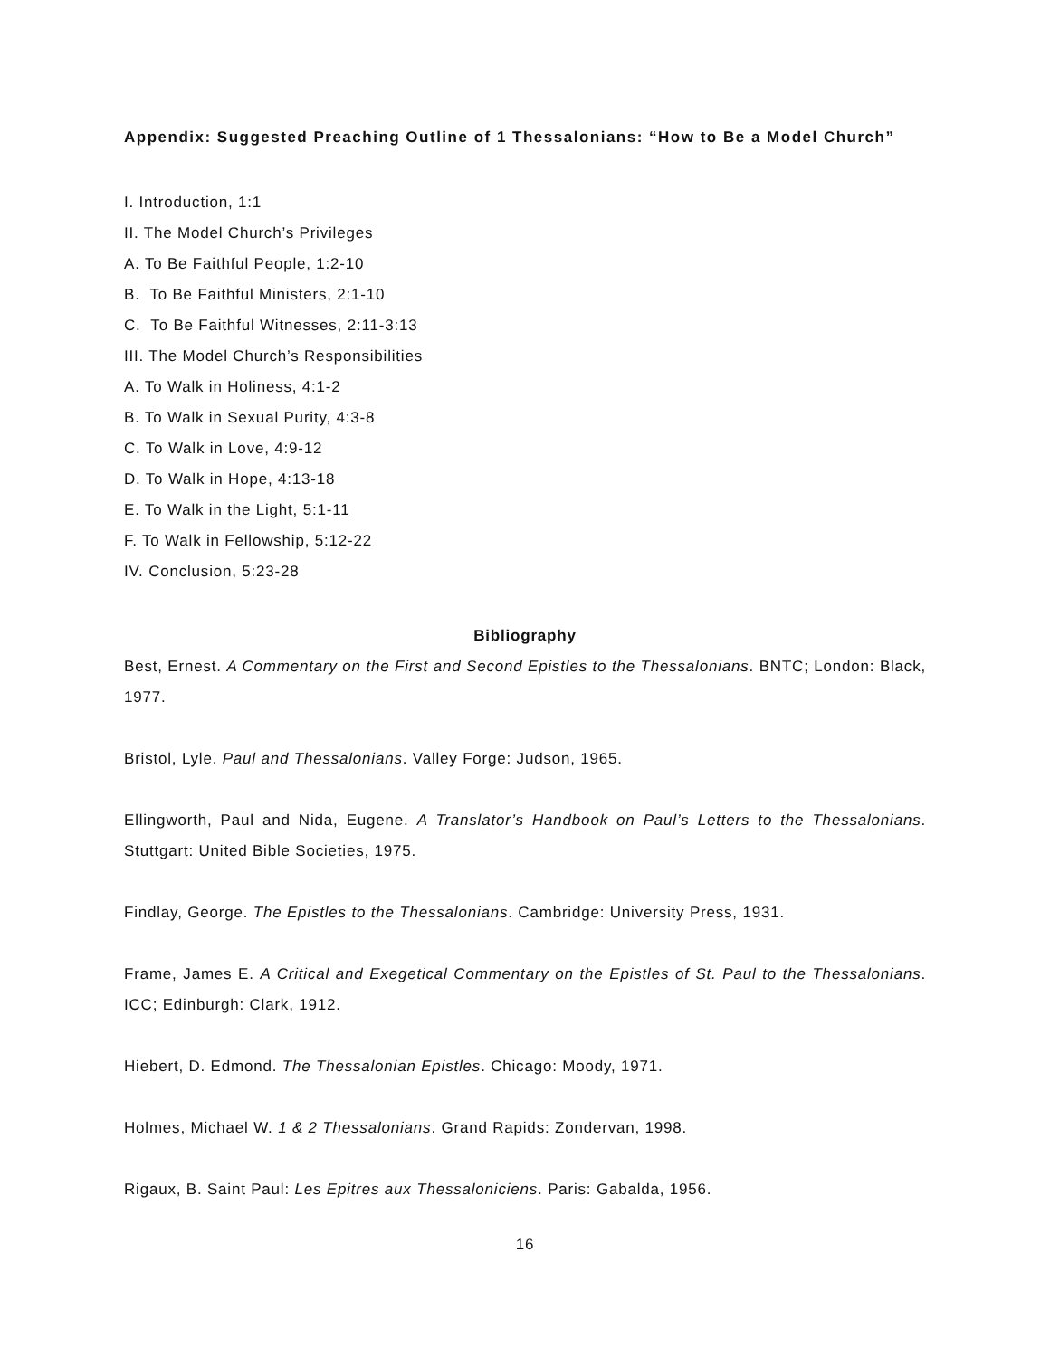Appendix: Suggested Preaching Outline of 1 Thessalonians: “How to Be a Model Church”
I. Introduction, 1:1
II. The Model Church’s Privileges
A. To Be Faithful People, 1:2-10
B. To Be Faithful Ministers, 2:1-10
C. To Be Faithful Witnesses, 2:11-3:13
III. The Model Church’s Responsibilities
A. To Walk in Holiness, 4:1-2
B. To Walk in Sexual Purity, 4:3-8
C. To Walk in Love, 4:9-12
D. To Walk in Hope, 4:13-18
E. To Walk in the Light, 5:1-11
F. To Walk in Fellowship, 5:12-22
IV. Conclusion, 5:23-28
Bibliography
Best, Ernest. A Commentary on the First and Second Epistles to the Thessalonians. BNTC; London: Black, 1977.
Bristol, Lyle. Paul and Thessalonians. Valley Forge: Judson, 1965.
Ellingworth, Paul and Nida, Eugene. A Translator’s Handbook on Paul’s Letters to the Thessalonians. Stuttgart: United Bible Societies, 1975.
Findlay, George. The Epistles to the Thessalonians. Cambridge: University Press, 1931.
Frame, James E. A Critical and Exegetical Commentary on the Epistles of St. Paul to the Thessalonians. ICC; Edinburgh: Clark, 1912.
Hiebert, D. Edmond. The Thessalonian Epistles. Chicago: Moody, 1971.
Holmes, Michael W. 1 & 2 Thessalonians. Grand Rapids: Zondervan, 1998.
Rigaux, B. Saint Paul: Les Epitres aux Thessaloniciens. Paris: Gabalda, 1956.
16